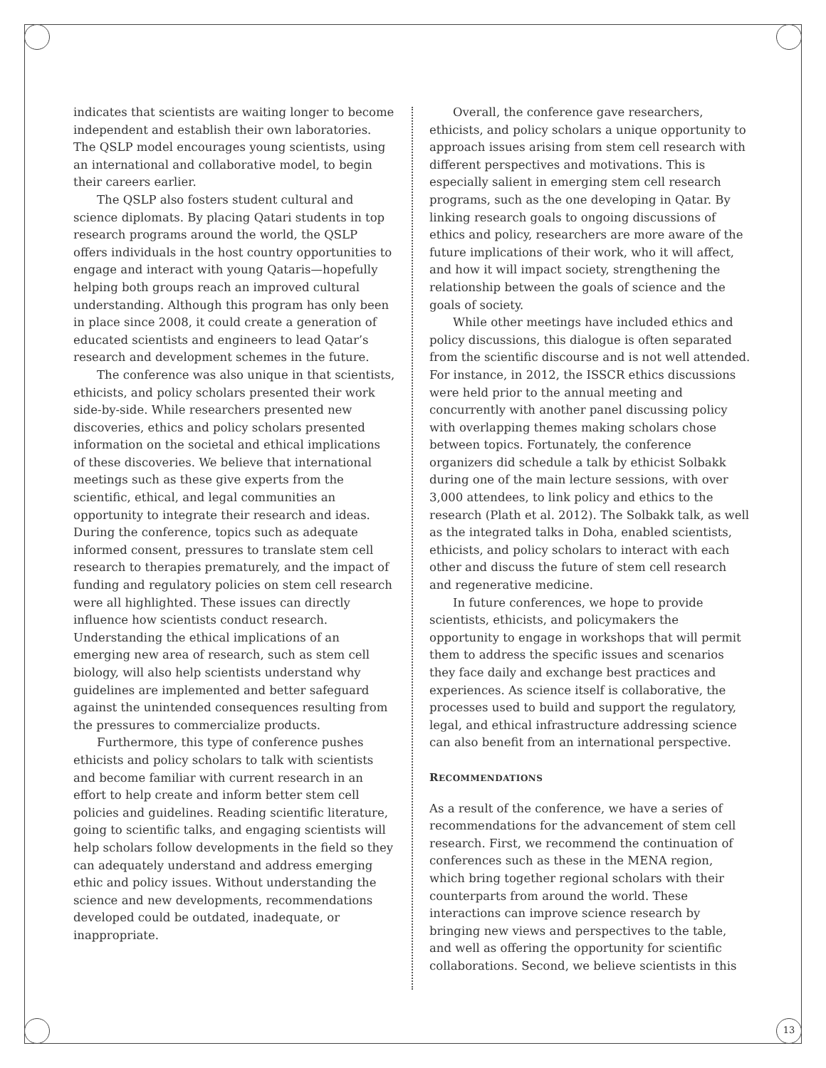indicates that scientists are waiting longer to become independent and establish their own laboratories. The QSLP model encourages young scientists, using an international and collaborative model, to begin their careers earlier.
The QSLP also fosters student cultural and science diplomats. By placing Qatari students in top research programs around the world, the QSLP offers individuals in the host country opportunities to engage and interact with young Qataris—hopefully helping both groups reach an improved cultural understanding. Although this program has only been in place since 2008, it could create a generation of educated scientists and engineers to lead Qatar’s research and development schemes in the future.
The conference was also unique in that scientists, ethicists, and policy scholars presented their work side-by-side. While researchers presented new discoveries, ethics and policy scholars presented information on the societal and ethical implications of these discoveries. We believe that international meetings such as these give experts from the scientific, ethical, and legal communities an opportunity to integrate their research and ideas. During the conference, topics such as adequate informed consent, pressures to translate stem cell research to therapies prematurely, and the impact of funding and regulatory policies on stem cell research were all highlighted. These issues can directly influence how scientists conduct research. Understanding the ethical implications of an emerging new area of research, such as stem cell biology, will also help scientists understand why guidelines are implemented and better safeguard against the unintended consequences resulting from the pressures to commercialize products.
Furthermore, this type of conference pushes ethicists and policy scholars to talk with scientists and become familiar with current research in an effort to help create and inform better stem cell policies and guidelines. Reading scientific literature, going to scientific talks, and engaging scientists will help scholars follow developments in the field so they can adequately understand and address emerging ethic and policy issues. Without understanding the science and new developments, recommendations developed could be outdated, inadequate, or inappropriate.
Overall, the conference gave researchers, ethicists, and policy scholars a unique opportunity to approach issues arising from stem cell research with different perspectives and motivations. This is especially salient in emerging stem cell research programs, such as the one developing in Qatar. By linking research goals to ongoing discussions of ethics and policy, researchers are more aware of the future implications of their work, who it will affect, and how it will impact society, strengthening the relationship between the goals of science and the goals of society.
While other meetings have included ethics and policy discussions, this dialogue is often separated from the scientific discourse and is not well attended. For instance, in 2012, the ISSCR ethics discussions were held prior to the annual meeting and concurrently with another panel discussing policy with overlapping themes making scholars chose between topics. Fortunately, the conference organizers did schedule a talk by ethicist Solbakk during one of the main lecture sessions, with over 3,000 attendees, to link policy and ethics to the research (Plath et al. 2012). The Solbakk talk, as well as the integrated talks in Doha, enabled scientists, ethicists, and policy scholars to interact with each other and discuss the future of stem cell research and regenerative medicine.
In future conferences, we hope to provide scientists, ethicists, and policymakers the opportunity to engage in workshops that will permit them to address the specific issues and scenarios they face daily and exchange best practices and experiences. As science itself is collaborative, the processes used to build and support the regulatory, legal, and ethical infrastructure addressing science can also benefit from an international perspective.
RECOMMENDATIONS
As a result of the conference, we have a series of recommendations for the advancement of stem cell research. First, we recommend the continuation of conferences such as these in the MENA region, which bring together regional scholars with their counterparts from around the world. These interactions can improve science research by bringing new views and perspectives to the table, and well as offering the opportunity for scientific collaborations. Second, we believe scientists in this
13